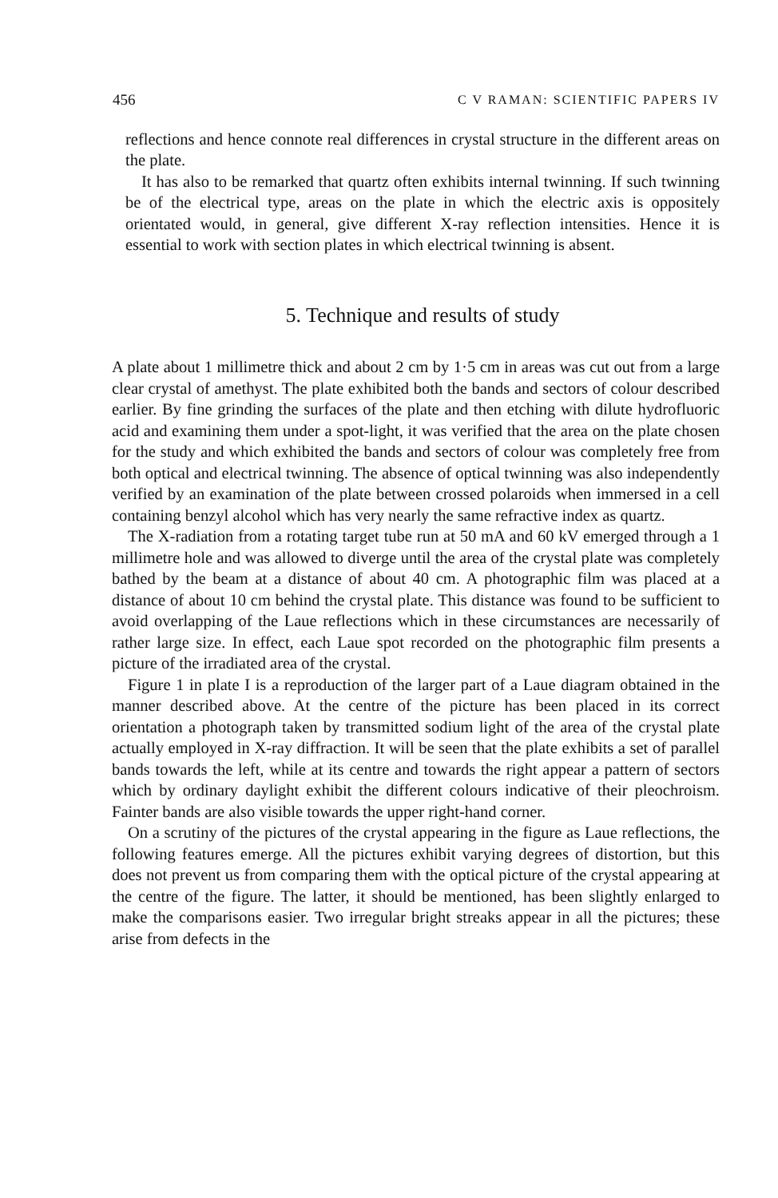456 C V RAMAN: SCIENTIFIC PAPERS IV
reflections and hence connote real differences in crystal structure in the different areas on the plate.
It has also to be remarked that quartz often exhibits internal twinning. If such twinning be of the electrical type, areas on the plate in which the electric axis is oppositely orientated would, in general, give different X-ray reflection intensities. Hence it is essential to work with section plates in which electrical twinning is absent.
5. Technique and results of study
A plate about 1 millimetre thick and about 2 cm by 1·5 cm in areas was cut out from a large clear crystal of amethyst. The plate exhibited both the bands and sectors of colour described earlier. By fine grinding the surfaces of the plate and then etching with dilute hydrofluoric acid and examining them under a spot-light, it was verified that the area on the plate chosen for the study and which exhibited the bands and sectors of colour was completely free from both optical and electrical twinning. The absence of optical twinning was also independently verified by an examination of the plate between crossed polaroids when immersed in a cell containing benzyl alcohol which has very nearly the same refractive index as quartz.
The X-radiation from a rotating target tube run at 50 mA and 60 kV emerged through a 1 millimetre hole and was allowed to diverge until the area of the crystal plate was completely bathed by the beam at a distance of about 40 cm. A photographic film was placed at a distance of about 10 cm behind the crystal plate. This distance was found to be sufficient to avoid overlapping of the Laue reflections which in these circumstances are necessarily of rather large size. In effect, each Laue spot recorded on the photographic film presents a picture of the irradiated area of the crystal.
Figure 1 in plate I is a reproduction of the larger part of a Laue diagram obtained in the manner described above. At the centre of the picture has been placed in its correct orientation a photograph taken by transmitted sodium light of the area of the crystal plate actually employed in X-ray diffraction. It will be seen that the plate exhibits a set of parallel bands towards the left, while at its centre and towards the right appear a pattern of sectors which by ordinary daylight exhibit the different colours indicative of their pleochroism. Fainter bands are also visible towards the upper right-hand corner.
On a scrutiny of the pictures of the crystal appearing in the figure as Laue reflections, the following features emerge. All the pictures exhibit varying degrees of distortion, but this does not prevent us from comparing them with the optical picture of the crystal appearing at the centre of the figure. The latter, it should be mentioned, has been slightly enlarged to make the comparisons easier. Two irregular bright streaks appear in all the pictures; these arise from defects in the